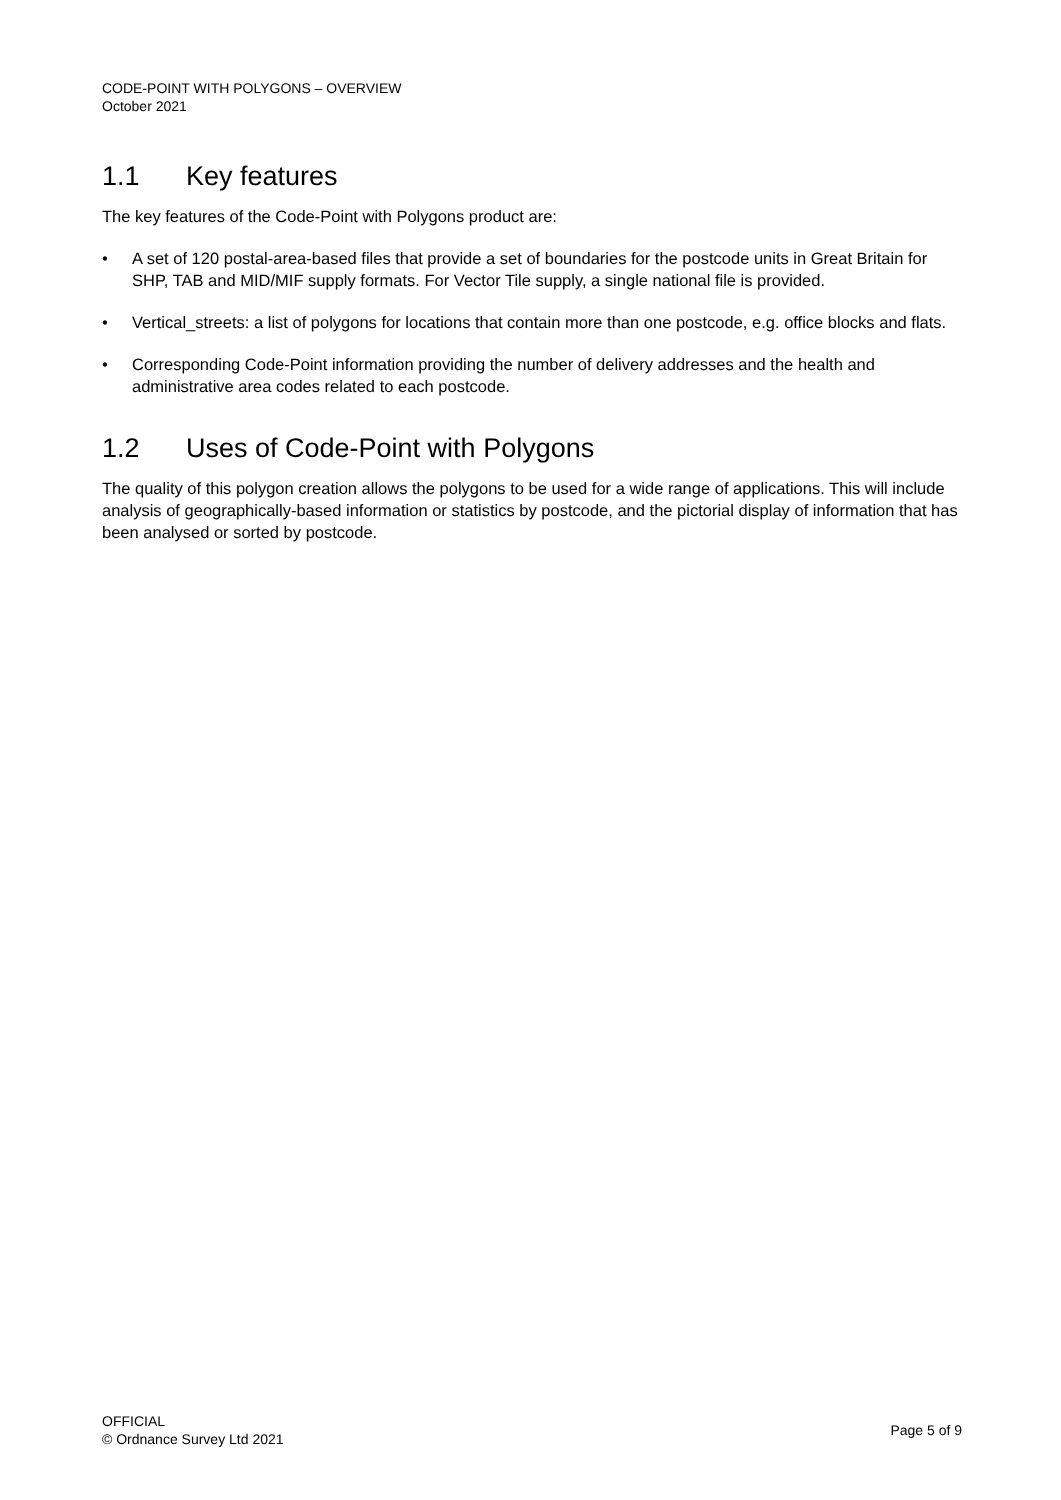CODE-POINT WITH POLYGONS – OVERVIEW
October 2021
1.1 Key features
The key features of the Code-Point with Polygons product are:
• A set of 120 postal-area-based files that provide a set of boundaries for the postcode units in Great Britain for SHP, TAB and MID/MIF supply formats. For Vector Tile supply, a single national file is provided.
• Vertical_streets: a list of polygons for locations that contain more than one postcode, e.g. office blocks and flats.
• Corresponding Code-Point information providing the number of delivery addresses and the health and administrative area codes related to each postcode.
1.2 Uses of Code-Point with Polygons
The quality of this polygon creation allows the polygons to be used for a wide range of applications. This will include analysis of geographically-based information or statistics by postcode, and the pictorial display of information that has been analysed or sorted by postcode.
OFFICIAL
© Ordnance Survey Ltd 2021
Page 5 of 9